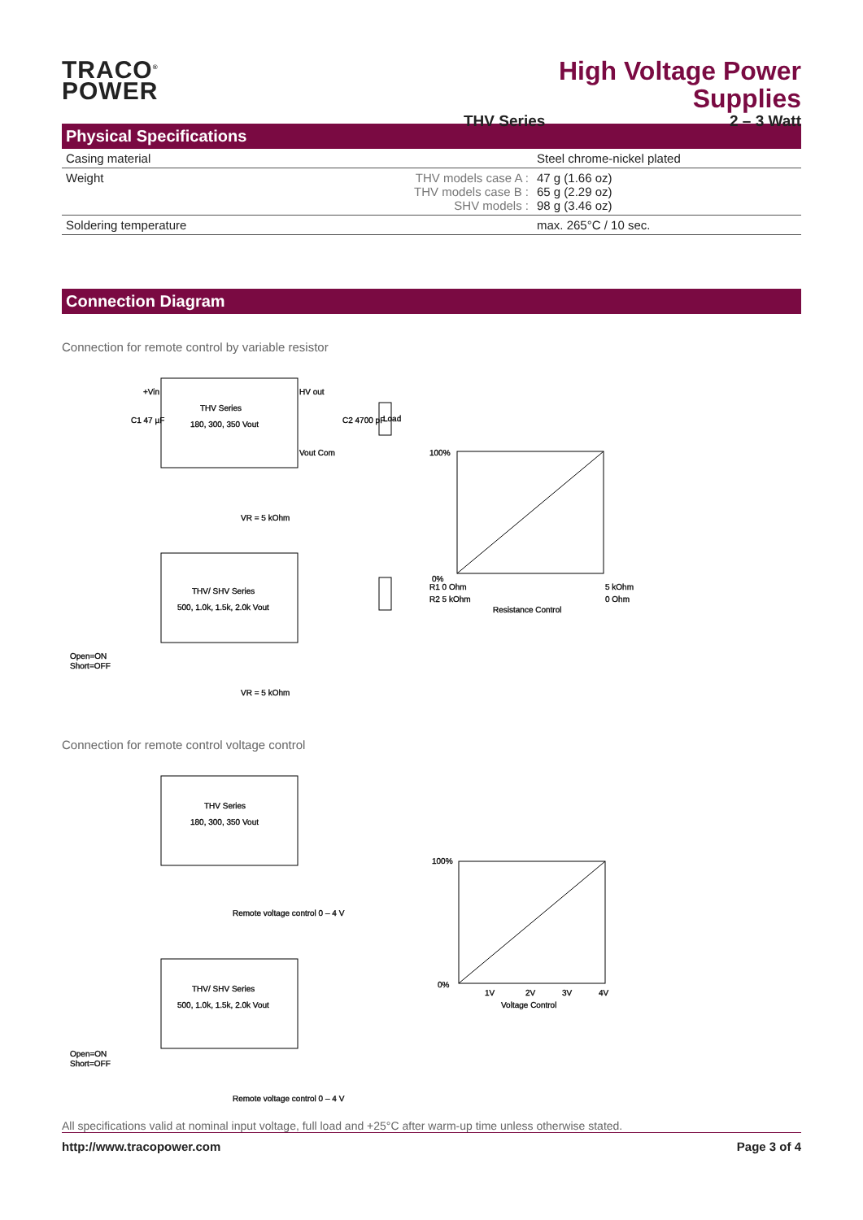TRACO<sup>®</sup>
POWER
High Voltage Power Supplies
THV Series 2 – 3 Watt
Physical Specifications
| Casing material | | Steel chrome-nickel plated |
| Weight | THV models case A : THV models case B : SHV models : | 47 g (1.66 oz) 65 g (2.29 oz) 98 g (3.46 oz) |
| Soldering temperature | | max. 265°C / 10 sec. |
Connection Diagram
Connection for remote control by variable resistor
THV Series
180, 300, 350 Vout
+Vin
C1 47 µF
C2 4700 pF
Load
HV out
Vout Com
VR = 5 kOhm
THV/ SHV Series
500, 1.0k, 1.5k, 2.0k Vout
Open=ON
Short=OFF
VR = 5 kOhm
100%
0%
R1 0 Ohm
R2 5 kOhm
5 kOhm
0 Ohm
Resistance Control
Connection for remote control voltage control
THV Series
180, 300, 350 Vout
Remote voltage control 0 – 4 V
THV/ SHV Series
500, 1.0k, 1.5k, 2.0k Vout
Open=ON
Short=OFF
Remote voltage control 0 – 4 V
100%
0%
1V
2V
3V
4V
Voltage Control
All specifications valid at nominal input voltage, full load and +25°C after warm-up time unless otherwise stated.
http://www.tracopower.com Page 3 of 4